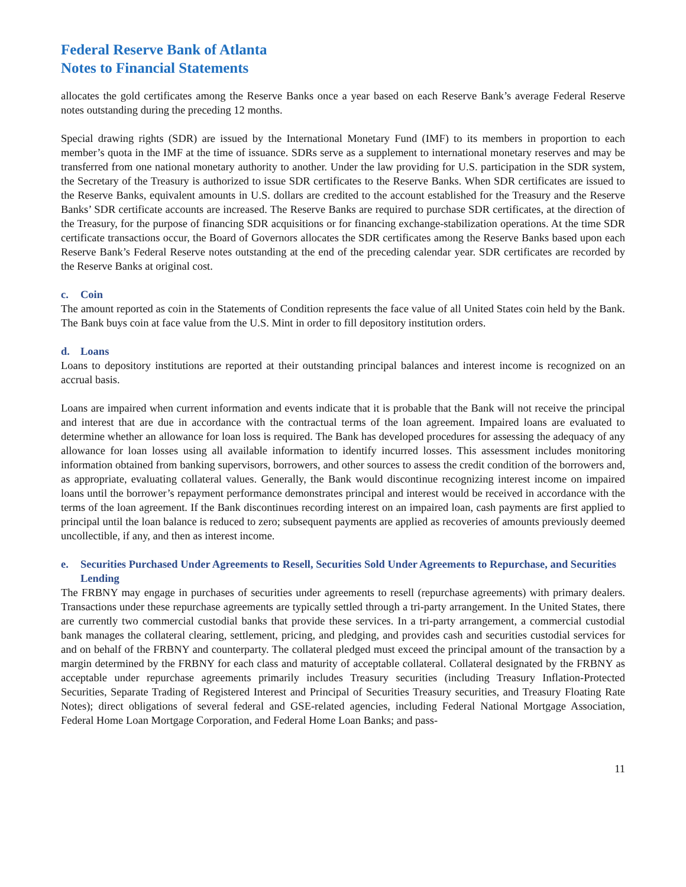Federal Reserve Bank of Atlanta
Notes to Financial Statements
allocates the gold certificates among the Reserve Banks once a year based on each Reserve Bank’s average Federal Reserve notes outstanding during the preceding 12 months.
Special drawing rights (SDR) are issued by the International Monetary Fund (IMF) to its members in proportion to each member’s quota in the IMF at the time of issuance. SDRs serve as a supplement to international monetary reserves and may be transferred from one national monetary authority to another. Under the law providing for U.S. participation in the SDR system, the Secretary of the Treasury is authorized to issue SDR certificates to the Reserve Banks. When SDR certificates are issued to the Reserve Banks, equivalent amounts in U.S. dollars are credited to the account established for the Treasury and the Reserve Banks’ SDR certificate accounts are increased. The Reserve Banks are required to purchase SDR certificates, at the direction of the Treasury, for the purpose of financing SDR acquisitions or for financing exchange-stabilization operations. At the time SDR certificate transactions occur, the Board of Governors allocates the SDR certificates among the Reserve Banks based upon each Reserve Bank’s Federal Reserve notes outstanding at the end of the preceding calendar year. SDR certificates are recorded by the Reserve Banks at original cost.
c. Coin
The amount reported as coin in the Statements of Condition represents the face value of all United States coin held by the Bank. The Bank buys coin at face value from the U.S. Mint in order to fill depository institution orders.
d. Loans
Loans to depository institutions are reported at their outstanding principal balances and interest income is recognized on an accrual basis.
Loans are impaired when current information and events indicate that it is probable that the Bank will not receive the principal and interest that are due in accordance with the contractual terms of the loan agreement. Impaired loans are evaluated to determine whether an allowance for loan loss is required. The Bank has developed procedures for assessing the adequacy of any allowance for loan losses using all available information to identify incurred losses. This assessment includes monitoring information obtained from banking supervisors, borrowers, and other sources to assess the credit condition of the borrowers and, as appropriate, evaluating collateral values. Generally, the Bank would discontinue recognizing interest income on impaired loans until the borrower’s repayment performance demonstrates principal and interest would be received in accordance with the terms of the loan agreement. If the Bank discontinues recording interest on an impaired loan, cash payments are first applied to principal until the loan balance is reduced to zero; subsequent payments are applied as recoveries of amounts previously deemed uncollectible, if any, and then as interest income.
e. Securities Purchased Under Agreements to Resell, Securities Sold Under Agreements to Repurchase, and Securities Lending
The FRBNY may engage in purchases of securities under agreements to resell (repurchase agreements) with primary dealers. Transactions under these repurchase agreements are typically settled through a tri-party arrangement. In the United States, there are currently two commercial custodial banks that provide these services. In a tri-party arrangement, a commercial custodial bank manages the collateral clearing, settlement, pricing, and pledging, and provides cash and securities custodial services for and on behalf of the FRBNY and counterparty. The collateral pledged must exceed the principal amount of the transaction by a margin determined by the FRBNY for each class and maturity of acceptable collateral. Collateral designated by the FRBNY as acceptable under repurchase agreements primarily includes Treasury securities (including Treasury Inflation-Protected Securities, Separate Trading of Registered Interest and Principal of Securities Treasury securities, and Treasury Floating Rate Notes); direct obligations of several federal and GSE-related agencies, including Federal National Mortgage Association, Federal Home Loan Mortgage Corporation, and Federal Home Loan Banks; and pass-
11